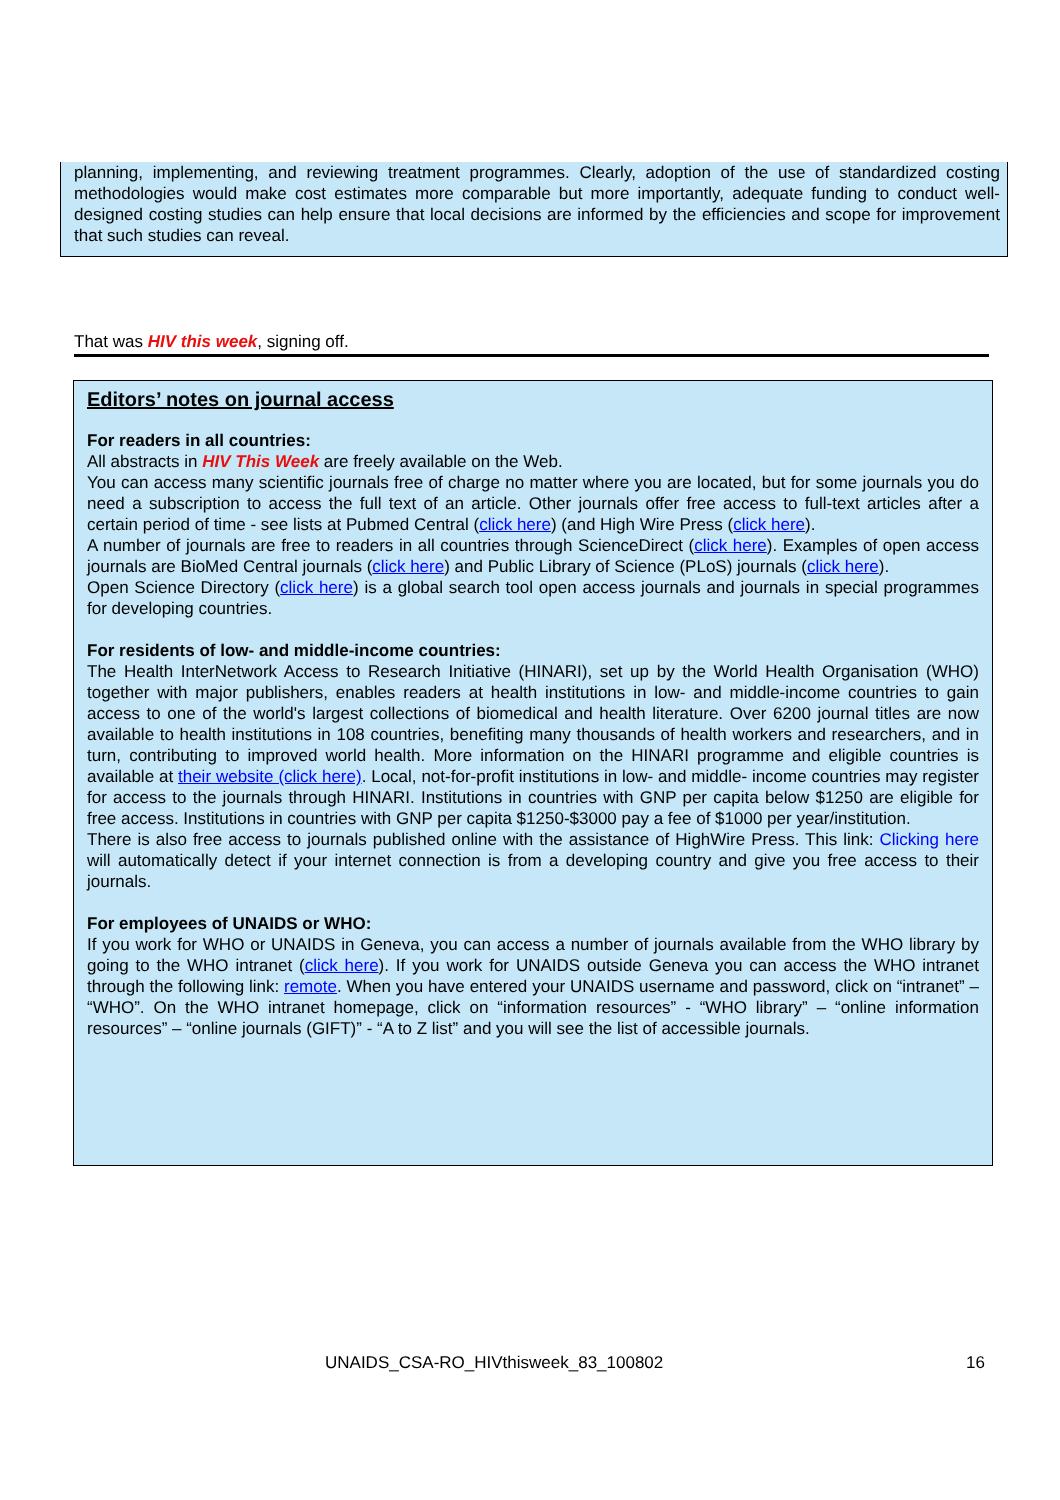planning, implementing, and reviewing treatment programmes. Clearly, adoption of the use of standardized costing methodologies would make cost estimates more comparable but more importantly, adequate funding to conduct well-designed costing studies can help ensure that local decisions are informed by the efficiencies and scope for improvement that such studies can reveal.
That was HIV this week, signing off.
Editors’ notes on journal access
For readers in all countries:
All abstracts in HIV This Week are freely available on the Web.
You can access many scientific journals free of charge no matter where you are located, but for some journals you do need a subscription to access the full text of an article. Other journals offer free access to full-text articles after a certain period of time - see lists at Pubmed Central (click here) (and High Wire Press (click here).
A number of journals are free to readers in all countries through ScienceDirect (click here). Examples of open access journals are BioMed Central journals (click here) and Public Library of Science (PLoS) journals (click here).
Open Science Directory (click here) is a global search tool open access journals and journals in special programmes for developing countries.
For residents of low- and middle-income countries:
The Health InterNetwork Access to Research Initiative (HINARI), set up by the World Health Organisation (WHO) together with major publishers, enables readers at health institutions in low- and middle-income countries to gain access to one of the world's largest collections of biomedical and health literature. Over 6200 journal titles are now available to health institutions in 108 countries, benefiting many thousands of health workers and researchers, and in turn, contributing to improved world health. More information on the HINARI programme and eligible countries is available at their website (click here). Local, not-for-profit institutions in low- and middle- income countries may register for access to the journals through HINARI. Institutions in countries with GNP per capita below $1250 are eligible for free access. Institutions in countries with GNP per capita $1250-$3000 pay a fee of $1000 per year/institution.
There is also free access to journals published online with the assistance of HighWire Press. This link: Clicking here will automatically detect if your internet connection is from a developing country and give you free access to their journals.
For employees of UNAIDS or WHO:
If you work for WHO or UNAIDS in Geneva, you can access a number of journals available from the WHO library by going to the WHO intranet (click here). If you work for UNAIDS outside Geneva you can access the WHO intranet through the following link: remote. When you have entered your UNAIDS username and password, click on “intranet” – “WHO”. On the WHO intranet homepage, click on “information resources” - “WHO library” – “online information resources” – “online journals (GIFT)” - “A to Z list” and you will see the list of accessible journals.
UNAIDS_CSA-RO_HIVthisweek_83_100802 16